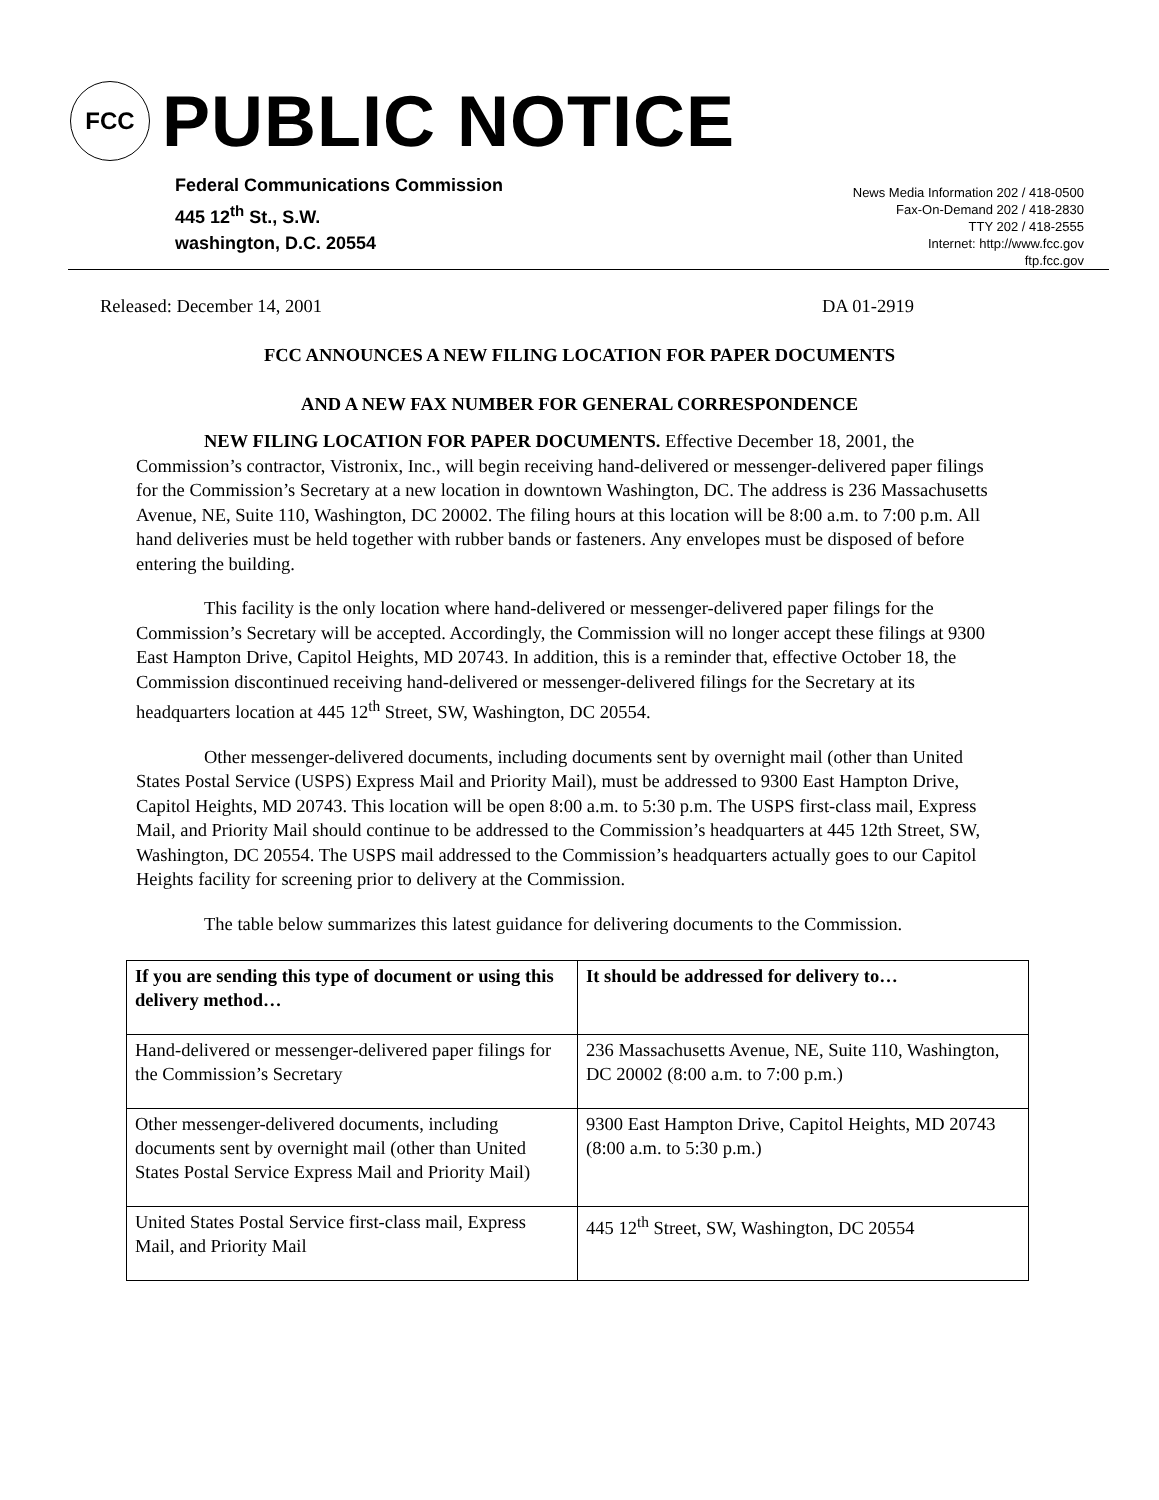FCC
PUBLIC NOTICE
Federal Communications Commission
445 12<sup>th</sup> St., S.W.
washington, D.C. 20554
News Media Information 202 / 418-0500
Fax-On-Demand 202 / 418-2830
TTY 202 / 418-2555
Internet: http://www.fcc.gov
ftp.fcc.gov
Released: December 14, 2001 DA 01-2919
FCC ANNOUNCES A NEW FILING LOCATION FOR PAPER DOCUMENTS
AND A NEW FAX NUMBER FOR GENERAL CORRESPONDENCE
NEW FILING LOCATION FOR PAPER DOCUMENTS. Effective December 18, 2001, the Commission’s contractor, Vistronix, Inc., will begin receiving hand-delivered or messenger-delivered paper filings for the Commission’s Secretary at a new location in downtown Washington, DC. The address is 236 Massachusetts Avenue, NE, Suite 110, Washington, DC 20002. The filing hours at this location will be 8:00 a.m. to 7:00 p.m. All hand deliveries must be held together with rubber bands or fasteners. Any envelopes must be disposed of before entering the building.
This facility is the only location where hand-delivered or messenger-delivered paper filings for the Commission’s Secretary will be accepted. Accordingly, the Commission will no longer accept these filings at 9300 East Hampton Drive, Capitol Heights, MD 20743. In addition, this is a reminder that, effective October 18, the Commission discontinued receiving hand-delivered or messenger-delivered filings for the Secretary at its headquarters location at 445 12<sup>th</sup> Street, SW, Washington, DC 20554.
Other messenger-delivered documents, including documents sent by overnight mail (other than United States Postal Service (USPS) Express Mail and Priority Mail), must be addressed to 9300 East Hampton Drive, Capitol Heights, MD 20743. This location will be open 8:00 a.m. to 5:30 p.m. The USPS first-class mail, Express Mail, and Priority Mail should continue to be addressed to the Commission’s headquarters at 445 12th Street, SW, Washington, DC 20554. The USPS mail addressed to the Commission’s headquarters actually goes to our Capitol Heights facility for screening prior to delivery at the Commission.
The table below summarizes this latest guidance for delivering documents to the Commission.
| If you are sending this type of document or using this delivery method… | It should be addressed for delivery to… |
| --- | --- |
| Hand-delivered or messenger-delivered paper filings for the Commission’s Secretary | 236 Massachusetts Avenue, NE, Suite 110, Washington, DC 20002 (8:00 a.m. to 7:00 p.m.) |
| Other messenger-delivered documents, including documents sent by overnight mail (other than United States Postal Service Express Mail and Priority Mail) | 9300 East Hampton Drive, Capitol Heights, MD 20743 (8:00 a.m. to 5:30 p.m.) |
| United States Postal Service first-class mail, Express Mail, and Priority Mail | 445 12<sup>th</sup> Street, SW, Washington, DC 20554 |